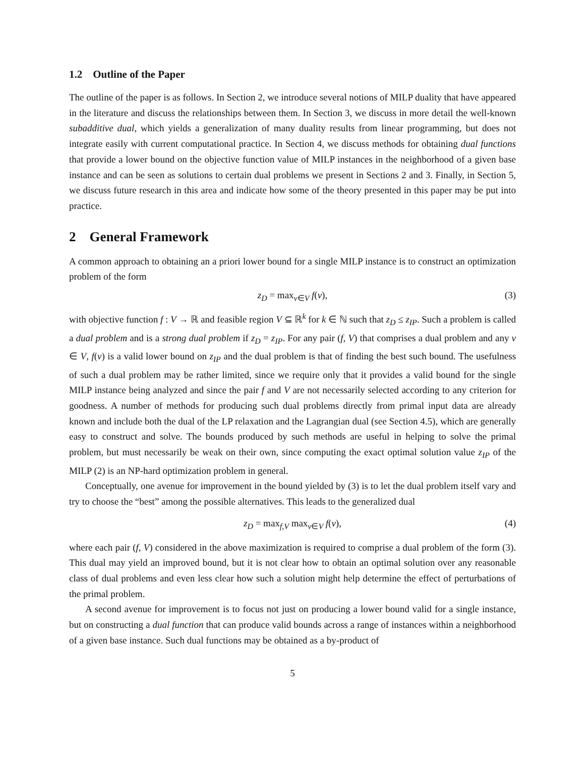1.2 Outline of the Paper
The outline of the paper is as follows. In Section 2, we introduce several notions of MILP duality that have appeared in the literature and discuss the relationships between them. In Section 3, we discuss in more detail the well-known subadditive dual, which yields a generalization of many duality results from linear programming, but does not integrate easily with current computational practice. In Section 4, we discuss methods for obtaining dual functions that provide a lower bound on the objective function value of MILP instances in the neighborhood of a given base instance and can be seen as solutions to certain dual problems we present in Sections 2 and 3. Finally, in Section 5, we discuss future research in this area and indicate how some of the theory presented in this paper may be put into practice.
2 General Framework
A common approach to obtaining an a priori lower bound for a single MILP instance is to construct an optimization problem of the form
z<sub>D</sub> = max<sub>v∈V</sub> f(v), (3)
with objective function f : V → ℝ and feasible region V ⊆ ℝ<sup>k</sup> for k ∈ ℕ such that z<sub>D</sub> ≤ z<sub>IP</sub>. Such a problem is called a dual problem and is a strong dual problem if z<sub>D</sub> = z<sub>IP</sub>. For any pair (f, V) that comprises a dual problem and any v ∈ V, f(v) is a valid lower bound on z<sub>IP</sub> and the dual problem is that of finding the best such bound. The usefulness of such a dual problem may be rather limited, since we require only that it provides a valid bound for the single MILP instance being analyzed and since the pair f and V are not necessarily selected according to any criterion for goodness. A number of methods for producing such dual problems directly from primal input data are already known and include both the dual of the LP relaxation and the Lagrangian dual (see Section 4.5), which are generally easy to construct and solve. The bounds produced by such methods are useful in helping to solve the primal problem, but must necessarily be weak on their own, since computing the exact optimal solution value z<sub>IP</sub> of the MILP (2) is an NP-hard optimization problem in general.
Conceptually, one avenue for improvement in the bound yielded by (3) is to let the dual problem itself vary and try to choose the “best” among the possible alternatives. This leads to the generalized dual
z<sub>D</sub> = max<sub>f,V</sub> max<sub>v∈V</sub> f(v), (4)
where each pair (f, V) considered in the above maximization is required to comprise a dual problem of the form (3). This dual may yield an improved bound, but it is not clear how to obtain an optimal solution over any reasonable class of dual problems and even less clear how such a solution might help determine the effect of perturbations of the primal problem.
A second avenue for improvement is to focus not just on producing a lower bound valid for a single instance, but on constructing a dual function that can produce valid bounds across a range of instances within a neighborhood of a given base instance. Such dual functions may be obtained as a by-product of
5